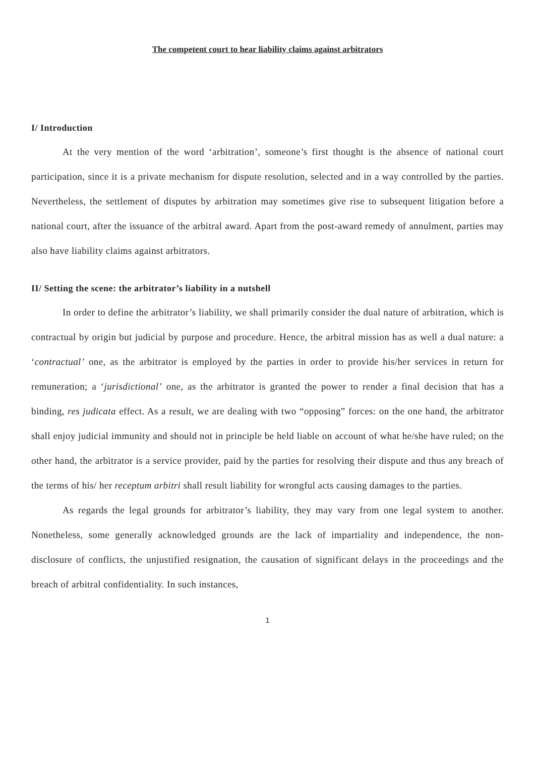The competent court to hear liability claims against arbitrators
I/ Introduction
At the very mention of the word ‘arbitration’, someone’s first thought is the absence of national court participation, since it is a private mechanism for dispute resolution, selected and in a way controlled by the parties. Nevertheless, the settlement of disputes by arbitration may sometimes give rise to subsequent litigation before a national court, after the issuance of the arbitral award. Apart from the post-award remedy of annulment, parties may also have liability claims against arbitrators.
II/ Setting the scene: the arbitrator’s liability in a nutshell
In order to define the arbitrator’s liability, we shall primarily consider the dual nature of arbitration, which is contractual by origin but judicial by purpose and procedure. Hence, the arbitral mission has as well a dual nature: a ‘contractual’ one, as the arbitrator is employed by the parties in order to provide his/her services in return for remuneration; a ‘jurisdictional’ one, as the arbitrator is granted the power to render a final decision that has a binding, res judicata effect. As a result, we are dealing with two “opposing” forces: on the one hand, the arbitrator shall enjoy judicial immunity and should not in principle be held liable on account of what he/she have ruled; on the other hand, the arbitrator is a service provider, paid by the parties for resolving their dispute and thus any breach of the terms of his/ her receptum arbitri shall result liability for wrongful acts causing damages to the parties.
As regards the legal grounds for arbitrator’s liability, they may vary from one legal system to another. Nonetheless, some generally acknowledged grounds are the lack of impartiality and independence, the non-disclosure of conflicts, the unjustified resignation, the causation of significant delays in the proceedings and the breach of arbitral confidentiality. In such instances,
1